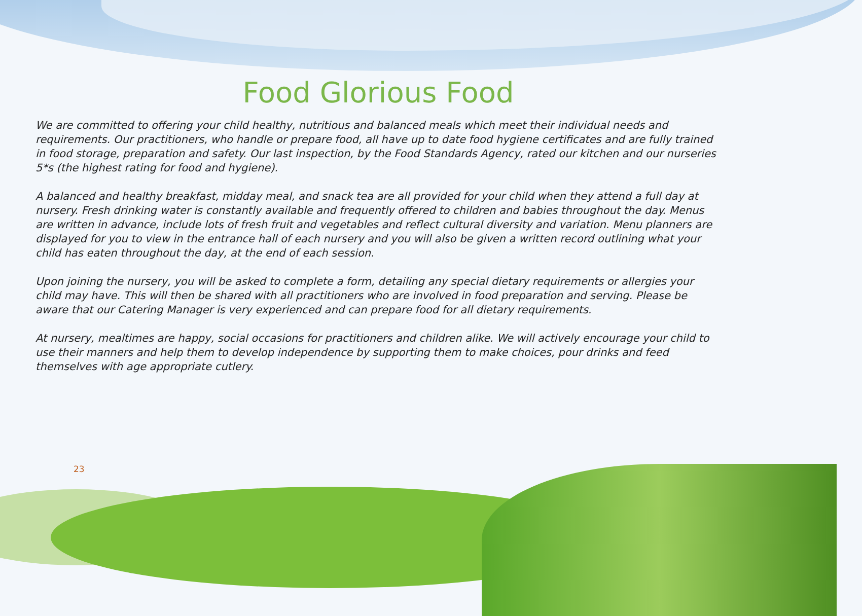Food Glorious Food
We are committed to offering your child healthy, nutritious and balanced meals which meet their individual needs and requirements. Our practitioners, who handle or prepare food, all have up to date food hygiene certificates and are fully trained in food storage, preparation and safety. Our last inspection, by the Food Standards Agency, rated our kitchen and our nurseries 5*s (the highest rating for food and hygiene).
A balanced and healthy breakfast, midday meal, and snack tea are all provided for your child when they attend a full day at nursery. Fresh drinking water is constantly available and frequently offered to children and babies throughout the day. Menus are written in advance, include lots of fresh fruit and vegetables and reflect cultural diversity and variation. Menu planners are displayed for you to view in the entrance hall of each nursery and you will also be given a written record outlining what your child has eaten throughout the day, at the end of each session.
Upon joining the nursery, you will be asked to complete a form, detailing any special dietary requirements or allergies your child may have. This will then be shared with all practitioners who are involved in food preparation and serving. Please be aware that our Catering Manager is very experienced and can prepare food for all dietary requirements.
At nursery, mealtimes are happy, social occasions for practitioners and children alike. We will actively encourage your child to use their manners and help them to develop independence by supporting them to make choices, pour drinks and feed themselves with age appropriate cutlery.
23